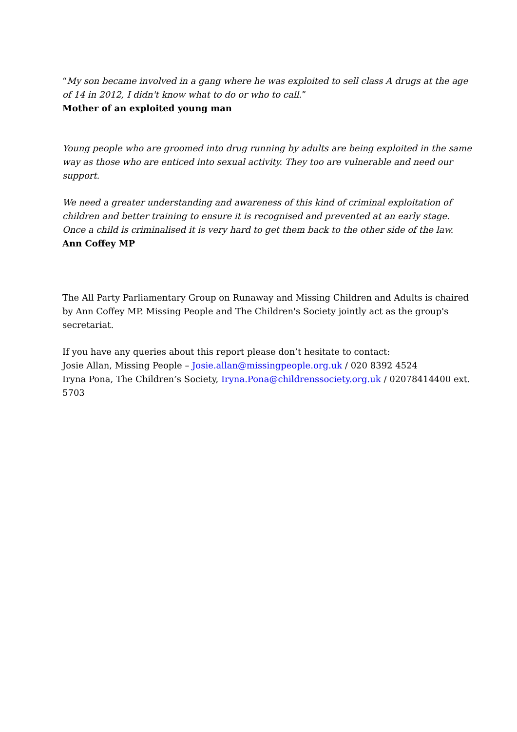“My son became involved in a gang where he was exploited to sell class A drugs at the age of 14 in 2012, I didn't know what to do or who to call.”
Mother of an exploited young man
Young people who are groomed into drug running by adults are being exploited in the same way as those who are enticed into sexual activity. They too are vulnerable and need our support.
We need a greater understanding and awareness of this kind of criminal exploitation of children and better training to ensure it is recognised and prevented at an early stage. Once a child is criminalised it is very hard to get them back to the other side of the law.
Ann Coffey MP
The All Party Parliamentary Group on Runaway and Missing Children and Adults is chaired by Ann Coffey MP. Missing People and The Children's Society jointly act as the group's secretariat.
If you have any queries about this report please don’t hesitate to contact:
Josie Allan, Missing People – Josie.allan@missingpeople.org.uk / 020 8392 4524
Iryna Pona, The Children’s Society, Iryna.Pona@childrenssociety.org.uk / 02078414400 ext. 5703